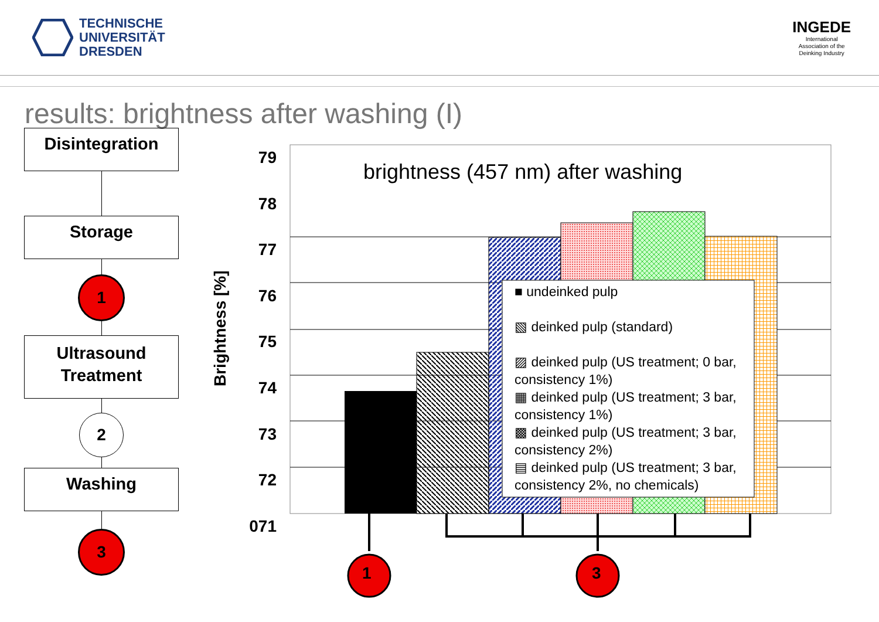TECHNISCHE
UNIVERSITÄT
DRESDEN
INGEDE
International
Association of the
Deinking Industry
results: brightness after washing (I)
Disintegration
Storage
1
Ultrasound
Treatment
2
Washing
3
brightness (457 nm) after washing
Brightness [%]
79
78
77
76
75
74
73
72
071
■ undeinked pulp
▧ deinked pulp (standard)
▨ deinked pulp (US treatment; 0 bar, consistency 1%)
▦ deinked pulp (US treatment; 3 bar, consistency 1%)
▩ deinked pulp (US treatment; 3 bar, consistency 2%)
▤ deinked pulp (US treatment; 3 bar, consistency 2%, no chemicals)
1 3